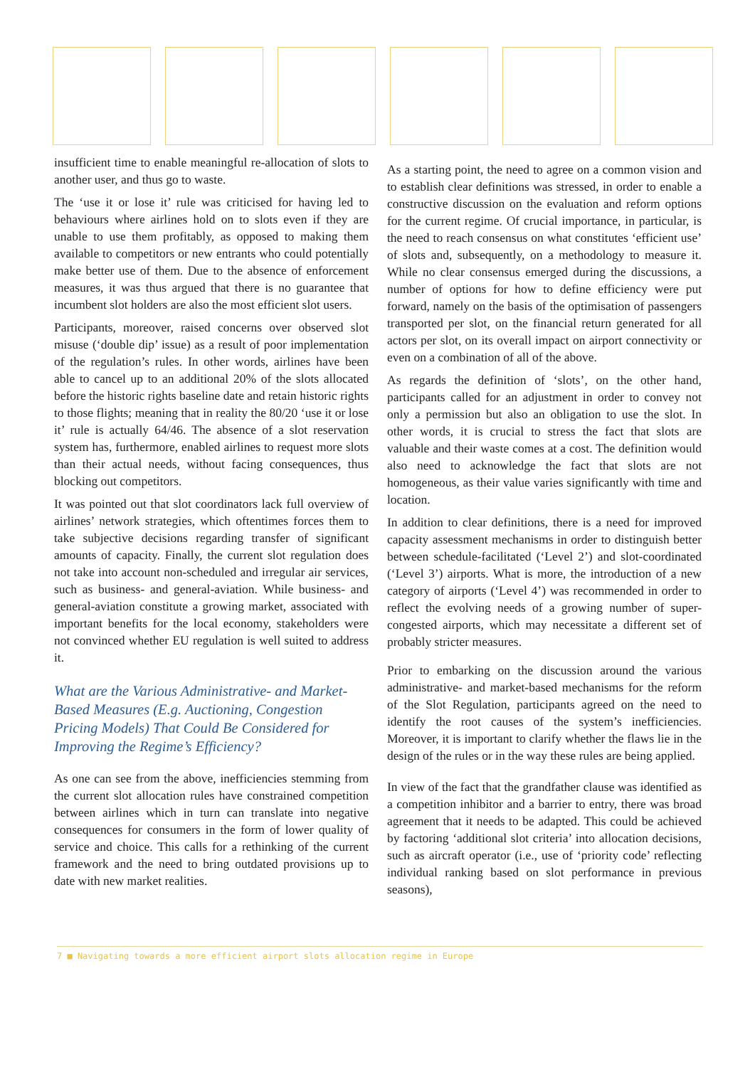insufficient time to enable meaningful re-allocation of slots to another user, and thus go to waste.
The ‘use it or lose it’ rule was criticised for having led to behaviours where airlines hold on to slots even if they are unable to use them profitably, as opposed to making them available to competitors or new entrants who could potentially make better use of them. Due to the absence of enforcement measures, it was thus argued that there is no guarantee that incumbent slot holders are also the most efficient slot users.
Participants, moreover, raised concerns over observed slot misuse (‘double dip’ issue) as a result of poor implementation of the regulation’s rules. In other words, airlines have been able to cancel up to an additional 20% of the slots allocated before the historic rights baseline date and retain historic rights to those flights; meaning that in reality the 80/20 ‘use it or lose it’ rule is actually 64/46. The absence of a slot reservation system has, furthermore, enabled airlines to request more slots than their actual needs, without facing consequences, thus blocking out competitors.
It was pointed out that slot coordinators lack full overview of airlines’ network strategies, which oftentimes forces them to take subjective decisions regarding transfer of significant amounts of capacity. Finally, the current slot regulation does not take into account non-scheduled and irregular air services, such as business- and general-aviation. While business- and general-aviation constitute a growing market, associated with important benefits for the local economy, stakeholders were not convinced whether EU regulation is well suited to address it.
What are the Various Administrative- and Market-Based Measures (E.g. Auctioning, Congestion Pricing Models) That Could Be Considered for Improving the Regime’s Efficiency?
As one can see from the above, inefficiencies stemming from the current slot allocation rules have constrained competition between airlines which in turn can translate into negative consequences for consumers in the form of lower quality of service and choice. This calls for a rethinking of the current framework and the need to bring outdated provisions up to date with new market realities.
As a starting point, the need to agree on a common vision and to establish clear definitions was stressed, in order to enable a constructive discussion on the evaluation and reform options for the current regime. Of crucial importance, in particular, is the need to reach consensus on what constitutes ‘efficient use’ of slots and, subsequently, on a methodology to measure it. While no clear consensus emerged during the discussions, a number of options for how to define efficiency were put forward, namely on the basis of the optimisation of passengers transported per slot, on the financial return generated for all actors per slot, on its overall impact on airport connectivity or even on a combination of all of the above.
As regards the definition of ‘slots’, on the other hand, participants called for an adjustment in order to convey not only a permission but also an obligation to use the slot. In other words, it is crucial to stress the fact that slots are valuable and their waste comes at a cost. The definition would also need to acknowledge the fact that slots are not homogeneous, as their value varies significantly with time and location.
In addition to clear definitions, there is a need for improved capacity assessment mechanisms in order to distinguish better between schedule-facilitated (‘Level 2’) and slot-coordinated (‘Level 3’) airports. What is more, the introduction of a new category of airports (‘Level 4’) was recommended in order to reflect the evolving needs of a growing number of super-congested airports, which may necessitate a different set of probably stricter measures.
Prior to embarking on the discussion around the various administrative- and market-based mechanisms for the reform of the Slot Regulation, participants agreed on the need to identify the root causes of the system’s inefficiencies. Moreover, it is important to clarify whether the flaws lie in the design of the rules or in the way these rules are being applied.
In view of the fact that the grandfather clause was identified as a competition inhibitor and a barrier to entry, there was broad agreement that it needs to be adapted. This could be achieved by factoring ‘additional slot criteria’ into allocation decisions, such as aircraft operator (i.e., use of ‘priority code’ reflecting individual ranking based on slot performance in previous seasons),
7 ■ Navigating towards a more efficient airport slots allocation regime in Europe